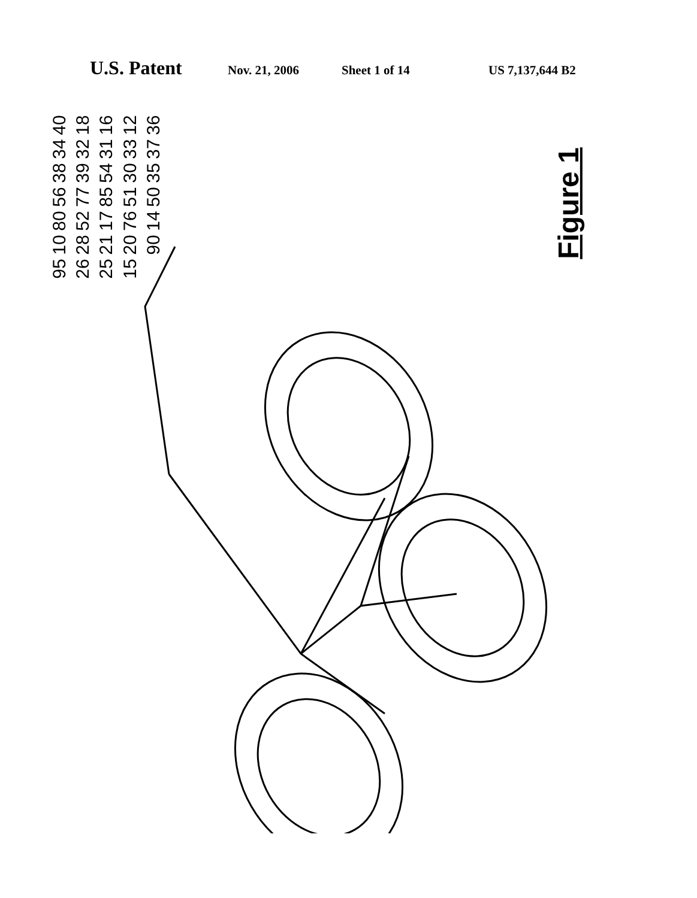U.S. Patent Nov. 21, 2006 Sheet 1 of 14 US 7,137,644 B2
40 18 16 12 36 34 32 31 33 37 38 39 54 30 35 56 77 85 51 50 80 52 17 76 14 10 28 21 20 90 95 26 25 15
Figure 1